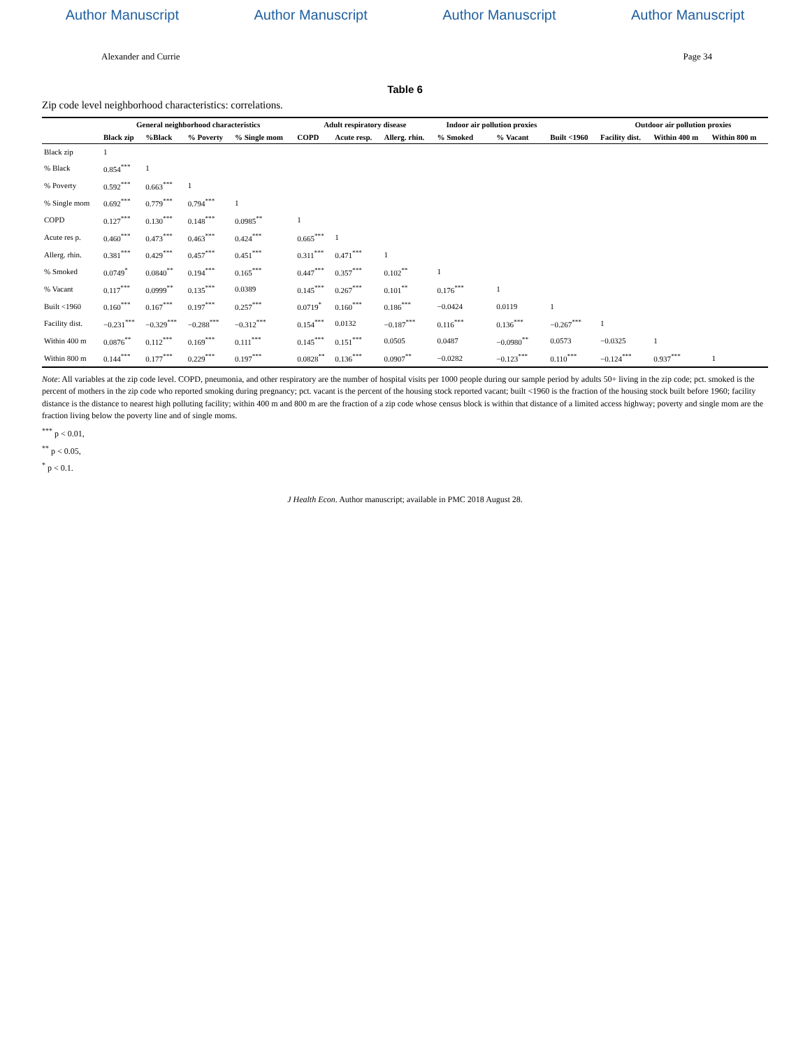Author Manuscript Author Manuscript Author Manuscript Author Manuscript
Alexander and Currie Page 34
Table 6
Zip code level neighborhood characteristics: correlations.
| | General neighborhood characteristics | | | | Adult respiratory disease | | | Indoor air pollution proxies | | | Outdoor air pollution proxies | | |
| --- | --- | --- | --- | --- | --- | --- | --- | --- | --- | --- | --- | --- | --- |
| | Black zip | %Black | % Poverty | % Single mom | COPD | Acute resp. | Allerg. rhin. | % Smoked | % Vacant | Built <1960 | Facility dist. | Within 400 m | Within 800 m |
| Black zip | 1 | | | | | | | | | | | | |
| % Black | 0.854<sup>***</sup> | 1 | | | | | | | | | | | |
| % Poverty | 0.592<sup>***</sup> | 0.663<sup>***</sup> | 1 | | | | | | | | | | |
| % Single mom | 0.692<sup>***</sup> | 0.779<sup>***</sup> | 0.794<sup>***</sup> | 1 | | | | | | | | | |
| COPD | 0.127<sup>***</sup> | 0.130<sup>***</sup> | 0.148<sup>***</sup> | 0.0985<sup>**</sup> | 1 | | | | | | | | |
| Acute res p. | 0.460<sup>***</sup> | 0.473<sup>***</sup> | 0.463<sup>***</sup> | 0.424<sup>***</sup> | 0.665<sup>***</sup> | 1 | | | | | | | |
| Allerg. rhin. | 0.381<sup>***</sup> | 0.429<sup>***</sup> | 0.457<sup>***</sup> | 0.451<sup>***</sup> | 0.311<sup>***</sup> | 0.471<sup>***</sup> | 1 | | | | | | |
| % Smoked | 0.0749<sup>*</sup> | 0.0840<sup>**</sup> | 0.194<sup>***</sup> | 0.165<sup>***</sup> | 0.447<sup>***</sup> | 0.357<sup>***</sup> | 0.102<sup>**</sup> | 1 | | | | | |
| % Vacant | 0.117<sup>***</sup> | 0.0999<sup>**</sup> | 0.135<sup>***</sup> | 0.0389 | 0.145<sup>***</sup> | 0.267<sup>***</sup> | 0.101<sup>**</sup> | 0.176<sup>***</sup> | 1 | | | | |
| Built <1960 | 0.160<sup>***</sup> | 0.167<sup>***</sup> | 0.197<sup>***</sup> | 0.257<sup>***</sup> | 0.0719<sup>*</sup> | 0.160<sup>***</sup> | 0.186<sup>***</sup> | −0.0424 | 0.0119 | 1 | | | |
| Facility dist. | −0.231<sup>***</sup> | −0.329<sup>***</sup> | −0.288<sup>***</sup> | −0.312<sup>***</sup> | 0.154<sup>***</sup> | 0.0132 | −0.187<sup>***</sup> | 0.116<sup>***</sup> | 0.136<sup>***</sup> | −0.267<sup>***</sup> | 1 | | |
| Within 400 m | 0.0876<sup>**</sup> | 0.112<sup>***</sup> | 0.169<sup>***</sup> | 0.111<sup>***</sup> | 0.145<sup>***</sup> | 0.151<sup>***</sup> | 0.0505 | 0.0487 | −0.0980<sup>**</sup> | 0.0573 | −0.0325 | 1 | |
| Within 800 m | 0.144<sup>***</sup> | 0.177<sup>***</sup> | 0.229<sup>***</sup> | 0.197<sup>***</sup> | 0.0828<sup>**</sup> | 0.136<sup>***</sup> | 0.0907<sup>**</sup> | −0.0282 | −0.123<sup>***</sup> | 0.110<sup>***</sup> | −0.124<sup>***</sup> | 0.937<sup>***</sup> | 1 |
Note: All variables at the zip code level. COPD, pneumonia, and other respiratory are the number of hospital visits per 1000 people during our sample period by adults 50+ living in the zip code; pct. smoked is the percent of mothers in the zip code who reported smoking during pregnancy; pct. vacant is the percent of the housing stock reported vacant; built <1960 is the fraction of the housing stock built before 1960; facility distance is the distance to nearest high polluting facility; within 400 m and 800 m are the fraction of a zip code whose census block is within that distance of a limited access highway; poverty and single mom are the fraction living below the poverty line and of single moms.
<sup>***</sup> p < 0.01,
<sup>**</sup> p < 0.05,
<sup>*</sup> p < 0.1.
J Health Econ. Author manuscript; available in PMC 2018 August 28.